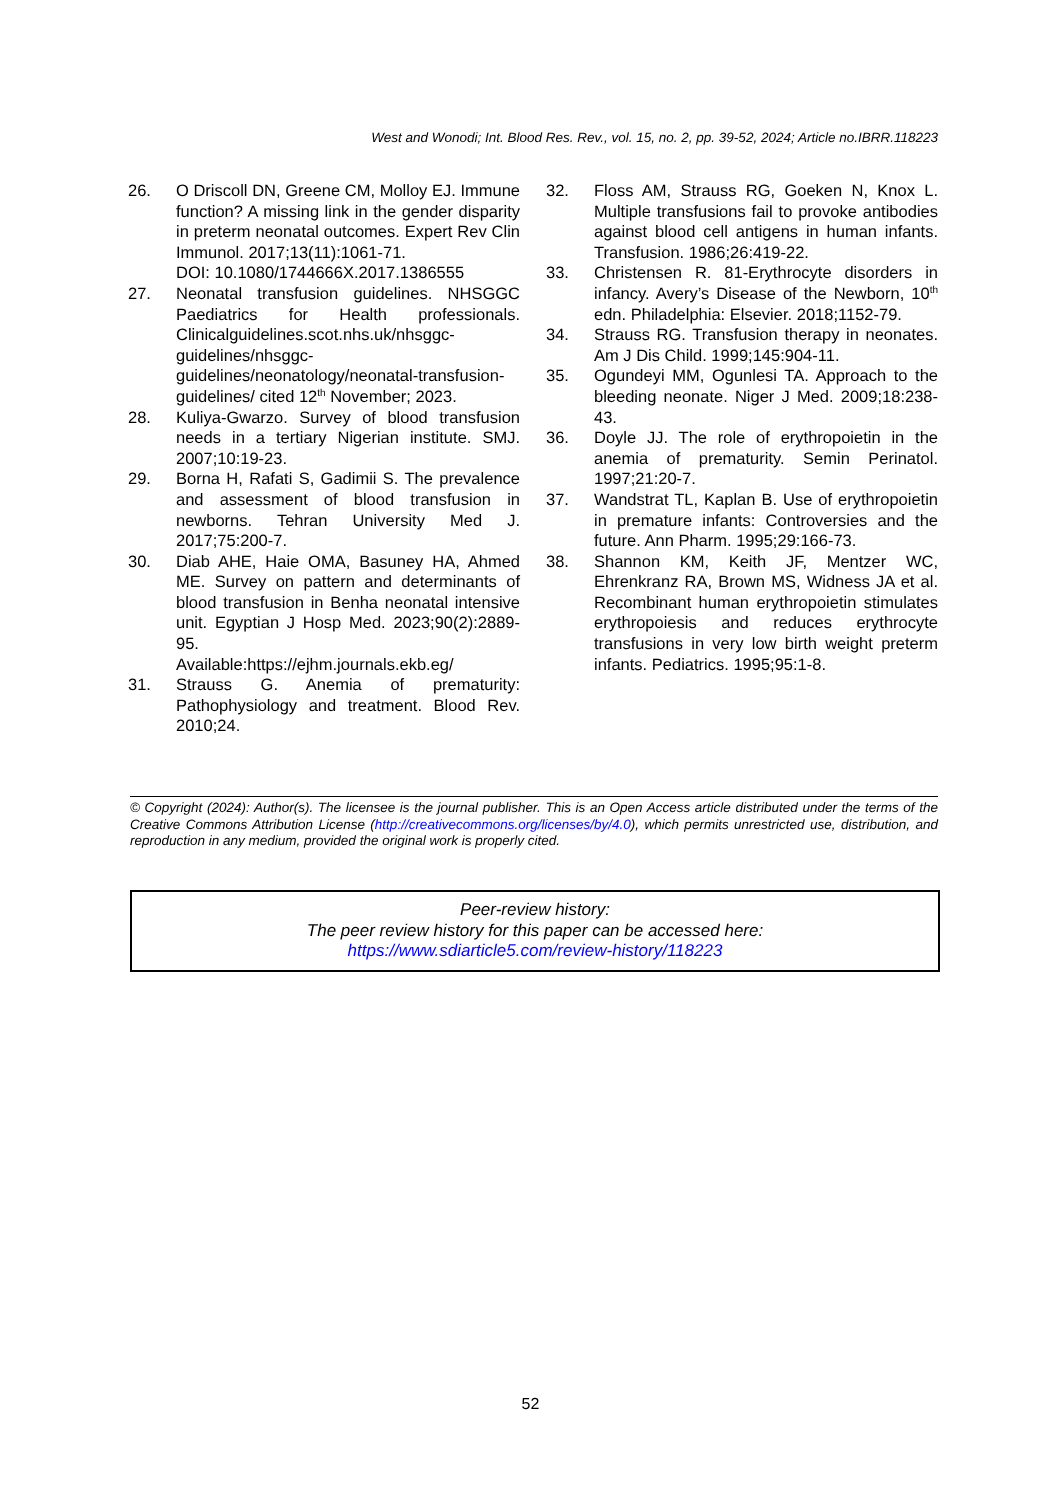West and Wonodi; Int. Blood Res. Rev., vol. 15, no. 2, pp. 39-52, 2024; Article no.IBRR.118223
26. O Driscoll DN, Greene CM, Molloy EJ. Immune function? A missing link in the gender disparity in preterm neonatal outcomes. Expert Rev Clin Immunol. 2017;13(11):1061-71.
DOI: 10.1080/1744666X.2017.1386555
27. Neonatal transfusion guidelines. NHSGGC Paediatrics for Health professionals. Clinicalguidelines.scot.nhs.uk/nhsggc-guidelines/nhsggc-guidelines/neonatology/neonatal-transfusion-guidelines/ cited 12<sup>th</sup> November; 2023.
28. Kuliya-Gwarzo. Survey of blood transfusion needs in a tertiary Nigerian institute. SMJ. 2007;10:19-23.
29. Borna H, Rafati S, Gadimii S. The prevalence and assessment of blood transfusion in newborns. Tehran University Med J. 2017;75:200-7.
30. Diab AHE, Haie OMA, Basuney HA, Ahmed ME. Survey on pattern and determinants of blood transfusion in Benha neonatal intensive unit. Egyptian J Hosp Med. 2023;90(2):2889-95.
Available:https://ejhm.journals.ekb.eg/
31. Strauss G. Anemia of prematurity: Pathophysiology and treatment. Blood Rev. 2010;24.
32. Floss AM, Strauss RG, Goeken N, Knox L. Multiple transfusions fail to provoke antibodies against blood cell antigens in human infants. Transfusion. 1986;26:419-22.
33. Christensen R. 81-Erythrocyte disorders in infancy. Avery’s Disease of the Newborn, 10<sup>th</sup> edn. Philadelphia: Elsevier. 2018;1152-79.
34. Strauss RG. Transfusion therapy in neonates. Am J Dis Child. 1999;145:904-11.
35. Ogundeyi MM, Ogunlesi TA. Approach to the bleeding neonate. Niger J Med. 2009;18:238-43.
36. Doyle JJ. The role of erythropoietin in the anemia of prematurity. Semin Perinatol. 1997;21:20-7.
37. Wandstrat TL, Kaplan B. Use of erythropoietin in premature infants: Controversies and the future. Ann Pharm. 1995;29:166-73.
38. Shannon KM, Keith JF, Mentzer WC, Ehrenkranz RA, Brown MS, Widness JA et al. Recombinant human erythropoietin stimulates erythropoiesis and reduces erythrocyte transfusions in very low birth weight preterm infants. Pediatrics. 1995;95:1-8.
© Copyright (2024): Author(s). The licensee is the journal publisher. This is an Open Access article distributed under the terms of the Creative Commons Attribution License (http://creativecommons.org/licenses/by/4.0), which permits unrestricted use, distribution, and reproduction in any medium, provided the original work is properly cited.
Peer-review history:
The peer review history for this paper can be accessed here:
https://www.sdiarticle5.com/review-history/118223
52